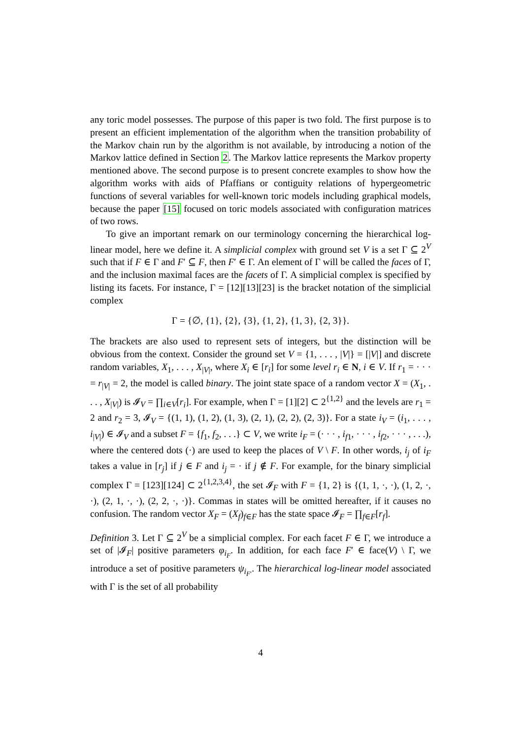any toric model possesses. The purpose of this paper is two fold. The first purpose is to present an efficient implementation of the algorithm when the transition probability of the Markov chain run by the algorithm is not available, by introducing a notion of the Markov lattice defined in Section 2. The Markov lattice represents the Markov property mentioned above. The second purpose is to present concrete examples to show how the algorithm works with aids of Pfaffians or contiguity relations of hypergeometric functions of several variables for well-known toric models including graphical models, because the paper [15] focused on toric models associated with configuration matrices of two rows.
To give an important remark on our terminology concerning the hierarchical log-linear model, here we define it. A simplicial complex with ground set V is a set Γ ⊆ 2<sup>V</sup> such that if F ∈ Γ and F′ ⊆ F, then F′ ∈ Γ. An element of Γ will be called the faces of Γ, and the inclusion maximal faces are the facets of Γ. A simplicial complex is specified by listing its facets. For instance, Γ = [12][13][23] is the bracket notation of the simplicial complex
Γ = {∅, {1}, {2}, {3}, {1, 2}, {1, 3}, {2, 3}}.
The brackets are also used to represent sets of integers, but the distinction will be obvious from the context. Consider the ground set V = {1, . . . , |V|} = [|V|] and discrete random variables, X<sub>1</sub>, . . . , X<sub>|V|</sub>, where X<sub>i</sub> ∈ [r<sub>i</sub>] for some level r<sub>i</sub> ∈ N, i ∈ V. If r<sub>1</sub> = · · · = r<sub>|V|</sub> = 2, the model is called binary. The joint state space of a random vector X = (X<sub>1</sub>, . . . , X<sub>|V|</sub>) is 𝓘<sub>V</sub> = ∏<sub>i∈V</sub>[r<sub>i</sub>]. For example, when Γ = [1][2] ⊂ 2<sup>{1,2}</sup> and the levels are r<sub>1</sub> = 2 and r<sub>2</sub> = 3, 𝓘<sub>V</sub> = {(1, 1), (1, 2), (1, 3), (2, 1), (2, 2), (2, 3)}. For a state i<sub>V</sub> = (i<sub>1</sub>, . . . , i<sub>|V|</sub>) ∈ 𝓘<sub>V</sub> and a subset F = {f<sub>1</sub>, f<sub>2</sub>, . . .} ⊂ V, we write i<sub>F</sub> = (· · · , i<sub>f1</sub>, · · · , i<sub>f2</sub>, · · · , . . .), where the centered dots (·) are used to keep the places of V \ F. In other words, i<sub>j</sub> of i<sub>F</sub> takes a value in [r<sub>j</sub>] if j ∈ F and i<sub>j</sub> = · if j ∉ F. For example, for the binary simplicial complex Γ = [123][124] ⊂ 2<sup>{1,2,3,4}</sup>, the set 𝓘<sub>F</sub> with F = {1, 2} is {(1, 1, ·, ·), (1, 2, ·, ·), (2, 1, ·, ·), (2, 2, ·, ·)}. Commas in states will be omitted hereafter, if it causes no confusion. The random vector X<sub>F</sub> = (X<sub>f</sub>)<sub>f∈F</sub> has the state space 𝓘<sub>F</sub> = ∏<sub>f∈F</sub>[r<sub>f</sub>].
Definition 3. Let Γ ⊆ 2<sup>V</sup> be a simplicial complex. For each facet F ∈ Γ, we introduce a set of |𝓘<sub>F</sub>| positive parameters φ<sub>i<sub>F</sub></sub>. In addition, for each face F′ ∈ face(V) \ Γ, we introduce a set of positive parameters ψ<sub>i<sub>F′</sub></sub>. The hierarchical log-linear model associated with Γ is the set of all probability
4